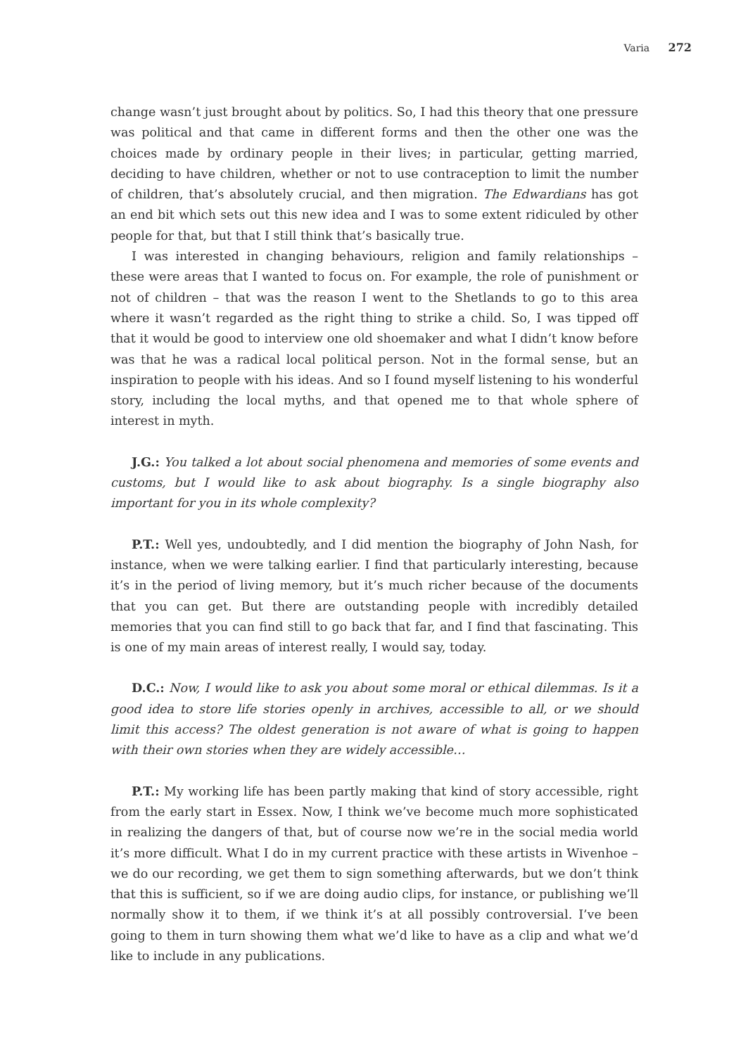Varia 272
change wasn’t just brought about by politics. So, I had this theory that one pressure was political and that came in different forms and then the other one was the choices made by ordinary people in their lives; in particular, getting married, deciding to have children, whether or not to use contraception to limit the number of children, that’s absolutely crucial, and then migration. The Edwardians has got an end bit which sets out this new idea and I was to some extent ridiculed by other people for that, but that I still think that’s basically true.
I was interested in changing behaviours, religion and family relationships – these were areas that I wanted to focus on. For example, the role of punishment or not of children – that was the reason I went to the Shetlands to go to this area where it wasn’t regarded as the right thing to strike a child. So, I was tipped off that it would be good to interview one old shoemaker and what I didn’t know before was that he was a radical local political person. Not in the formal sense, but an inspiration to people with his ideas. And so I found myself listening to his wonderful story, including the local myths, and that opened me to that whole sphere of interest in myth.
J.G.: You talked a lot about social phenomena and memories of some events and customs, but I would like to ask about biography. Is a single biography also important for you in its whole complexity?
P.T.: Well yes, undoubtedly, and I did mention the biography of John Nash, for instance, when we were talking earlier. I find that particularly interesting, because it’s in the period of living memory, but it’s much richer because of the documents that you can get. But there are outstanding people with incredibly detailed memories that you can find still to go back that far, and I find that fascinating. This is one of my main areas of interest really, I would say, today.
D.C.: Now, I would like to ask you about some moral or ethical dilemmas. Is it a good idea to store life stories openly in archives, accessible to all, or we should limit this access? The oldest generation is not aware of what is going to happen with their own stories when they are widely accessible…
P.T.: My working life has been partly making that kind of story accessible, right from the early start in Essex. Now, I think we’ve become much more sophisticated in realizing the dangers of that, but of course now we’re in the social media world it’s more difficult. What I do in my current practice with these artists in Wivenhoe – we do our recording, we get them to sign something afterwards, but we don’t think that this is sufficient, so if we are doing audio clips, for instance, or publishing we’ll normally show it to them, if we think it’s at all possibly controversial. I’ve been going to them in turn showing them what we’d like to have as a clip and what we’d like to include in any publications.